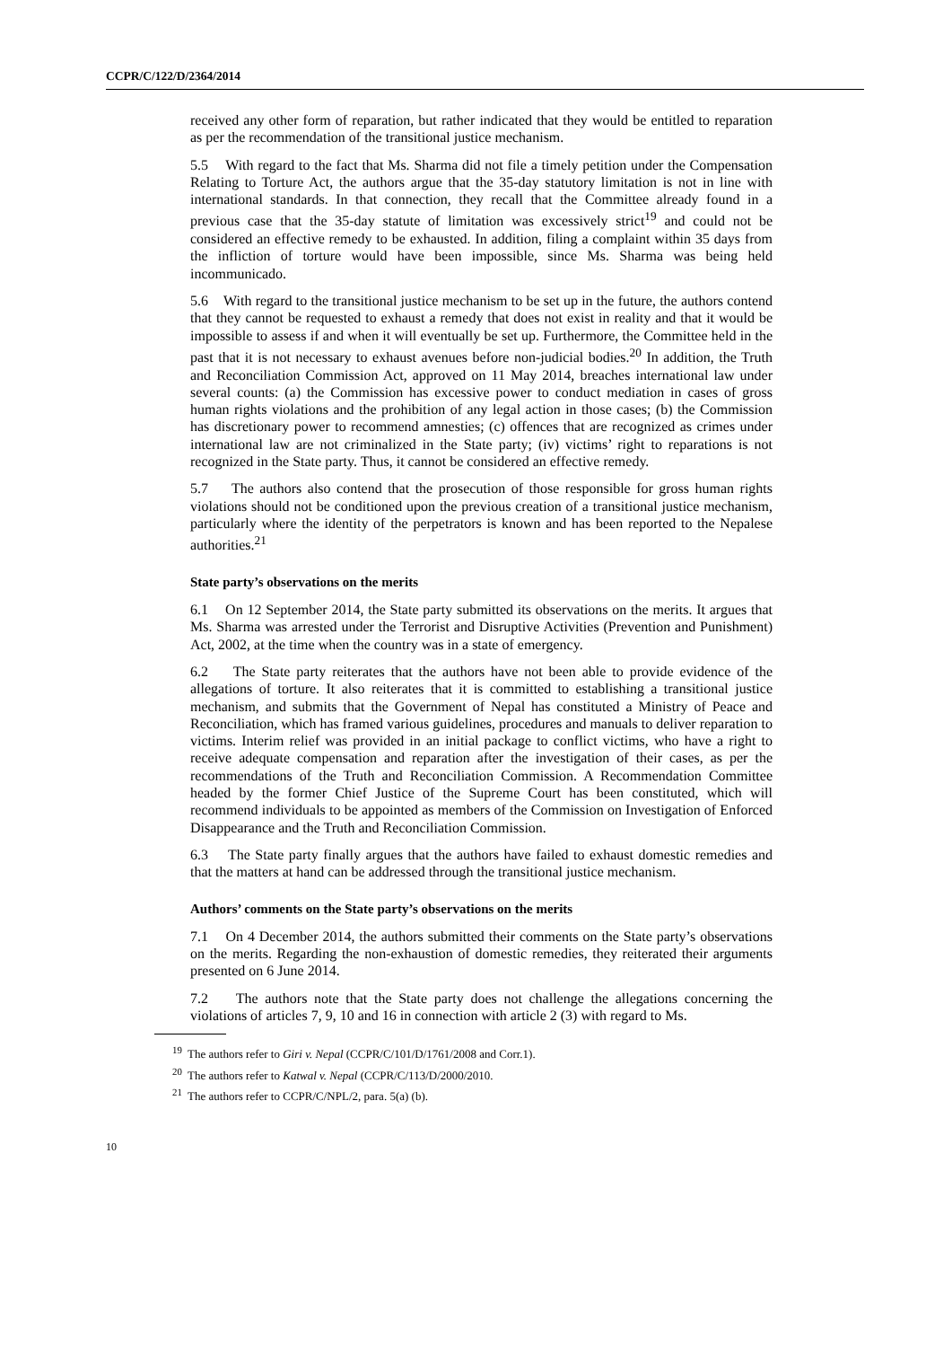CCPR/C/122/D/2364/2014
received any other form of reparation, but rather indicated that they would be entitled to reparation as per the recommendation of the transitional justice mechanism.
5.5 With regard to the fact that Ms. Sharma did not file a timely petition under the Compensation Relating to Torture Act, the authors argue that the 35-day statutory limitation is not in line with international standards. In that connection, they recall that the Committee already found in a previous case that the 35-day statute of limitation was excessively strict<sup>19</sup> and could not be considered an effective remedy to be exhausted. In addition, filing a complaint within 35 days from the infliction of torture would have been impossible, since Ms. Sharma was being held incommunicado.
5.6 With regard to the transitional justice mechanism to be set up in the future, the authors contend that they cannot be requested to exhaust a remedy that does not exist in reality and that it would be impossible to assess if and when it will eventually be set up. Furthermore, the Committee held in the past that it is not necessary to exhaust avenues before non-judicial bodies.<sup>20</sup> In addition, the Truth and Reconciliation Commission Act, approved on 11 May 2014, breaches international law under several counts: (a) the Commission has excessive power to conduct mediation in cases of gross human rights violations and the prohibition of any legal action in those cases; (b) the Commission has discretionary power to recommend amnesties; (c) offences that are recognized as crimes under international law are not criminalized in the State party; (iv) victims’ right to reparations is not recognized in the State party. Thus, it cannot be considered an effective remedy.
5.7 The authors also contend that the prosecution of those responsible for gross human rights violations should not be conditioned upon the previous creation of a transitional justice mechanism, particularly where the identity of the perpetrators is known and has been reported to the Nepalese authorities.<sup>21</sup>
State party’s observations on the merits
6.1 On 12 September 2014, the State party submitted its observations on the merits. It argues that Ms. Sharma was arrested under the Terrorist and Disruptive Activities (Prevention and Punishment) Act, 2002, at the time when the country was in a state of emergency.
6.2 The State party reiterates that the authors have not been able to provide evidence of the allegations of torture. It also reiterates that it is committed to establishing a transitional justice mechanism, and submits that the Government of Nepal has constituted a Ministry of Peace and Reconciliation, which has framed various guidelines, procedures and manuals to deliver reparation to victims. Interim relief was provided in an initial package to conflict victims, who have a right to receive adequate compensation and reparation after the investigation of their cases, as per the recommendations of the Truth and Reconciliation Commission. A Recommendation Committee headed by the former Chief Justice of the Supreme Court has been constituted, which will recommend individuals to be appointed as members of the Commission on Investigation of Enforced Disappearance and the Truth and Reconciliation Commission.
6.3 The State party finally argues that the authors have failed to exhaust domestic remedies and that the matters at hand can be addressed through the transitional justice mechanism.
Authors’ comments on the State party’s observations on the merits
7.1 On 4 December 2014, the authors submitted their comments on the State party’s observations on the merits. Regarding the non-exhaustion of domestic remedies, they reiterated their arguments presented on 6 June 2014.
7.2 The authors note that the State party does not challenge the allegations concerning the violations of articles 7, 9, 10 and 16 in connection with article 2 (3) with regard to Ms.
<sup>19</sup> The authors refer to Giri v. Nepal (CCPR/C/101/D/1761/2008 and Corr.1).
<sup>20</sup> The authors refer to Katwal v. Nepal (CCPR/C/113/D/2000/2010.
<sup>21</sup> The authors refer to CCPR/C/NPL/2, para. 5(a) (b).
10